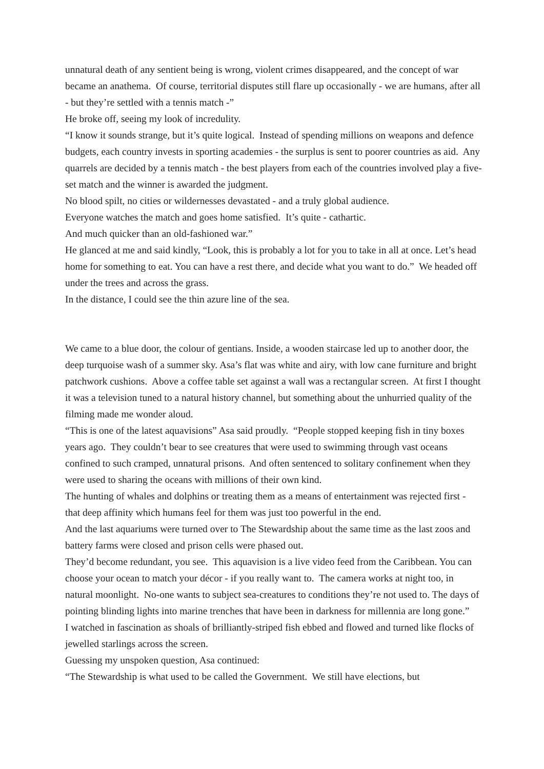unnatural death of any sentient being is wrong, violent crimes disappeared, and the concept of war became an anathema. Of course, territorial disputes still flare up occasionally - we are humans, after all - but they’re settled with a tennis match -”
He broke off, seeing my look of incredulity.
“I know it sounds strange, but it’s quite logical. Instead of spending millions on weapons and defence budgets, each country invests in sporting academies - the surplus is sent to poorer countries as aid. Any quarrels are decided by a tennis match - the best players from each of the countries involved play a five-set match and the winner is awarded the judgment.
No blood spilt, no cities or wildernesses devastated - and a truly global audience.
Everyone watches the match and goes home satisfied. It’s quite - cathartic.
And much quicker than an old-fashioned war.”
He glanced at me and said kindly, “Look, this is probably a lot for you to take in all at once. Let’s head home for something to eat. You can have a rest there, and decide what you want to do.” We headed off under the trees and across the grass.
In the distance, I could see the thin azure line of the sea.
We came to a blue door, the colour of gentians. Inside, a wooden staircase led up to another door, the deep turquoise wash of a summer sky. Asa’s flat was white and airy, with low cane furniture and bright patchwork cushions. Above a coffee table set against a wall was a rectangular screen. At first I thought it was a television tuned to a natural history channel, but something about the unhurried quality of the filming made me wonder aloud.
“This is one of the latest aquavisions” Asa said proudly. “People stopped keeping fish in tiny boxes years ago. They couldn’t bear to see creatures that were used to swimming through vast oceans confined to such cramped, unnatural prisons. And often sentenced to solitary confinement when they were used to sharing the oceans with millions of their own kind.
The hunting of whales and dolphins or treating them as a means of entertainment was rejected first - that deep affinity which humans feel for them was just too powerful in the end.
And the last aquariums were turned over to The Stewardship about the same time as the last zoos and battery farms were closed and prison cells were phased out.
They’d become redundant, you see. This aquavision is a live video feed from the Caribbean. You can choose your ocean to match your décor - if you really want to. The camera works at night too, in natural moonlight. No-one wants to subject sea-creatures to conditions they’re not used to. The days of pointing blinding lights into marine trenches that have been in darkness for millennia are long gone.”
I watched in fascination as shoals of brilliantly-striped fish ebbed and flowed and turned like flocks of jewelled starlings across the screen.
Guessing my unspoken question, Asa continued:
“The Stewardship is what used to be called the Government. We still have elections, but